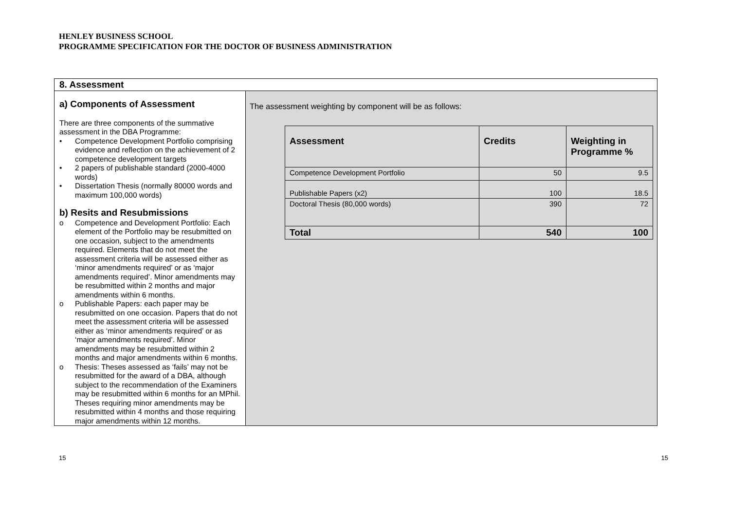HENLEY BUSINESS SCHOOL
PROGRAMME SPECIFICATION FOR THE DOCTOR OF BUSINESS ADMINISTRATION
| 8. Assessment | |
| a) Components of Assessment There are three components of the summative assessment in the DBA Programme: • Competence Development Portfolio comprising evidence and reflection on the achievement of 2 competence development targets • 2 papers of publishable standard (2000-4000 words) • Dissertation Thesis (normally 80000 words and maximum 100,000 words) b) Resits and Resubmissions o Competence and Development Portfolio: Each element of the Portfolio may be resubmitted on one occasion, subject to the amendments required. Elements that do not meet the assessment criteria will be assessed either as ‘minor amendments required’ or as ‘major amendments required’. Minor amendments may be resubmitted within 2 months and major amendments within 6 months. o Publishable Papers: each paper may be resubmitted on one occasion. Papers that do not meet the assessment criteria will be assessed either as ‘minor amendments required’ or as ‘major amendments required’. Minor amendments may be resubmitted within 2 months and major amendments within 6 months. o Thesis: Theses assessed as ‘fails’ may not be resubmitted for the award of a DBA, although subject to the recommendation of the Examiners may be resubmitted within 6 months for an MPhil. Theses requiring minor amendments may be resubmitted within 4 months and those requiring major amendments within 12 months. | The assessment weighting by component will be as follows: / Assessment / Credits / Weighting in Programme % / / --- / --- / --- / / Competence Development Portfolio / 50 / 9.5 / / Publishable Papers (x2) / 100 / 18.5 / / Doctoral Thesis (80,000 words) / 390 / 72 / / Total / 540 / 100 / |
15 15